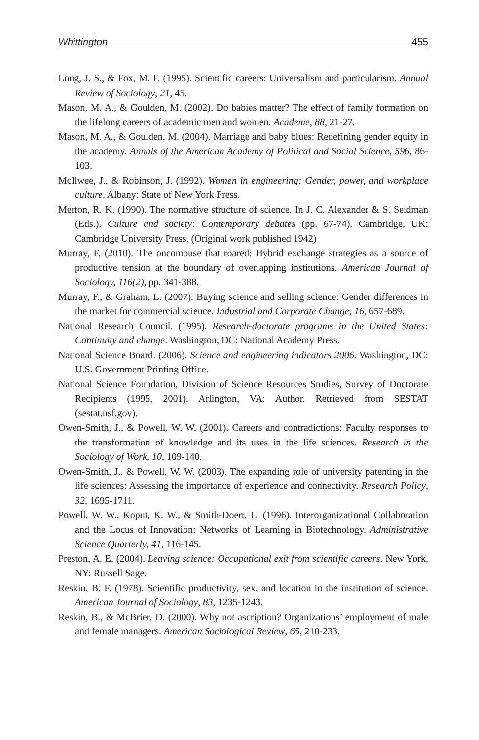Whittington 455
Long, J. S., & Fox, M. F. (1995). Scientific careers: Universalism and particularism. Annual Review of Sociology, 21, 45.
Mason, M. A., & Goulden, M. (2002). Do babies matter? The effect of family formation on the lifelong careers of academic men and women. Academe, 88, 21-27.
Mason, M. A., & Goulden, M. (2004). Marriage and baby blues: Redefining gender equity in the academy. Annals of the American Academy of Political and Social Science, 596, 86-103.
McIlwee, J., & Robinson, J. (1992). Women in engineering: Gender, power, and workplace culture. Albany: State of New York Press.
Merton, R. K. (1990). The normative structure of science. In J. C. Alexander & S. Seidman (Eds.), Culture and society: Contemporary debates (pp. 67-74). Cambridge, UK: Cambridge University Press. (Original work published 1942)
Murray, F. (2010). The oncomouse that roared: Hybrid exchange strategies as a source of productive tension at the boundary of overlapping institutions. American Journal of Sociology, 116(2), pp. 341-388.
Murray, F., & Graham, L. (2007). Buying science and selling science: Gender differences in the market for commercial science. Industrial and Corporate Change, 16, 657-689.
National Research Council. (1995). Research-doctorate programs in the United States: Continuity and change. Washington, DC: National Academy Press.
National Science Board. (2006). Science and engineering indicators 2006. Washington, DC: U.S. Government Printing Office.
National Science Foundation, Division of Science Resources Studies, Survey of Doctorate Recipients (1995, 2001). Arlington, VA: Author. Retrieved from SESTAT (sestat.nsf.gov).
Owen-Smith, J., & Powell, W. W. (2001). Careers and contradictions: Faculty responses to the transformation of knowledge and its uses in the life sciences. Research in the Sociology of Work, 10, 109-140.
Owen-Smith, J., & Powell, W. W. (2003). The expanding role of university patenting in the life sciences: Assessing the importance of experience and connectivity. Research Policy, 32, 1695-1711.
Powell, W. W., Koput, K. W., & Smith-Doerr, L. (1996). Interorganizational Collaboration and the Locus of Innovation: Networks of Learning in Biotechnology. Administrative Science Quarterly, 41, 116-145.
Preston, A. E. (2004). Leaving science: Occupational exit from scientific careers. New York, NY: Russell Sage.
Reskin, B. F. (1978). Scientific productivity, sex, and location in the institution of science. American Journal of Sociology, 83, 1235-1243.
Reskin, B., & McBrier, D. (2000). Why not ascription? Organizations’ employment of male and female managers. American Sociological Review, 65, 210-233.